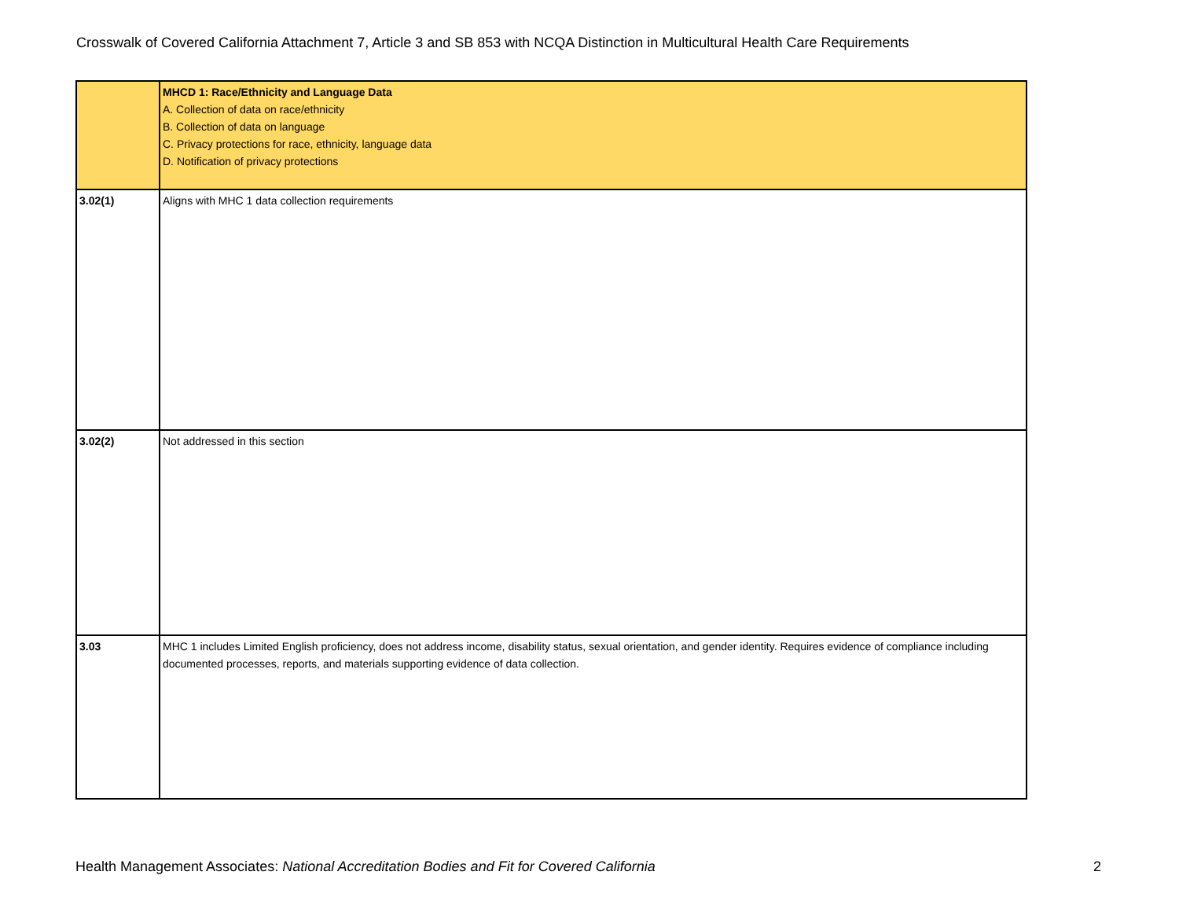Crosswalk of Covered California Attachment 7, Article 3 and SB 853 with NCQA Distinction in Multicultural Health Care Requirements
| | MHCD 1: Race/Ethnicity and Language Data A. Collection of data on race/ethnicity B. Collection of data on language C. Privacy protections for race, ethnicity, language data D. Notification of privacy protections |
| 3.02(1) | Aligns with MHC 1 data collection requirements |
| 3.02(2) | Not addressed in this section |
| 3.03 | MHC 1 includes Limited English proficiency, does not address income, disability status, sexual orientation, and gender identity. Requires evidence of compliance including documented processes, reports, and materials supporting evidence of data collection. |
Health Management Associates: National Accreditation Bodies and Fit for Covered California
2